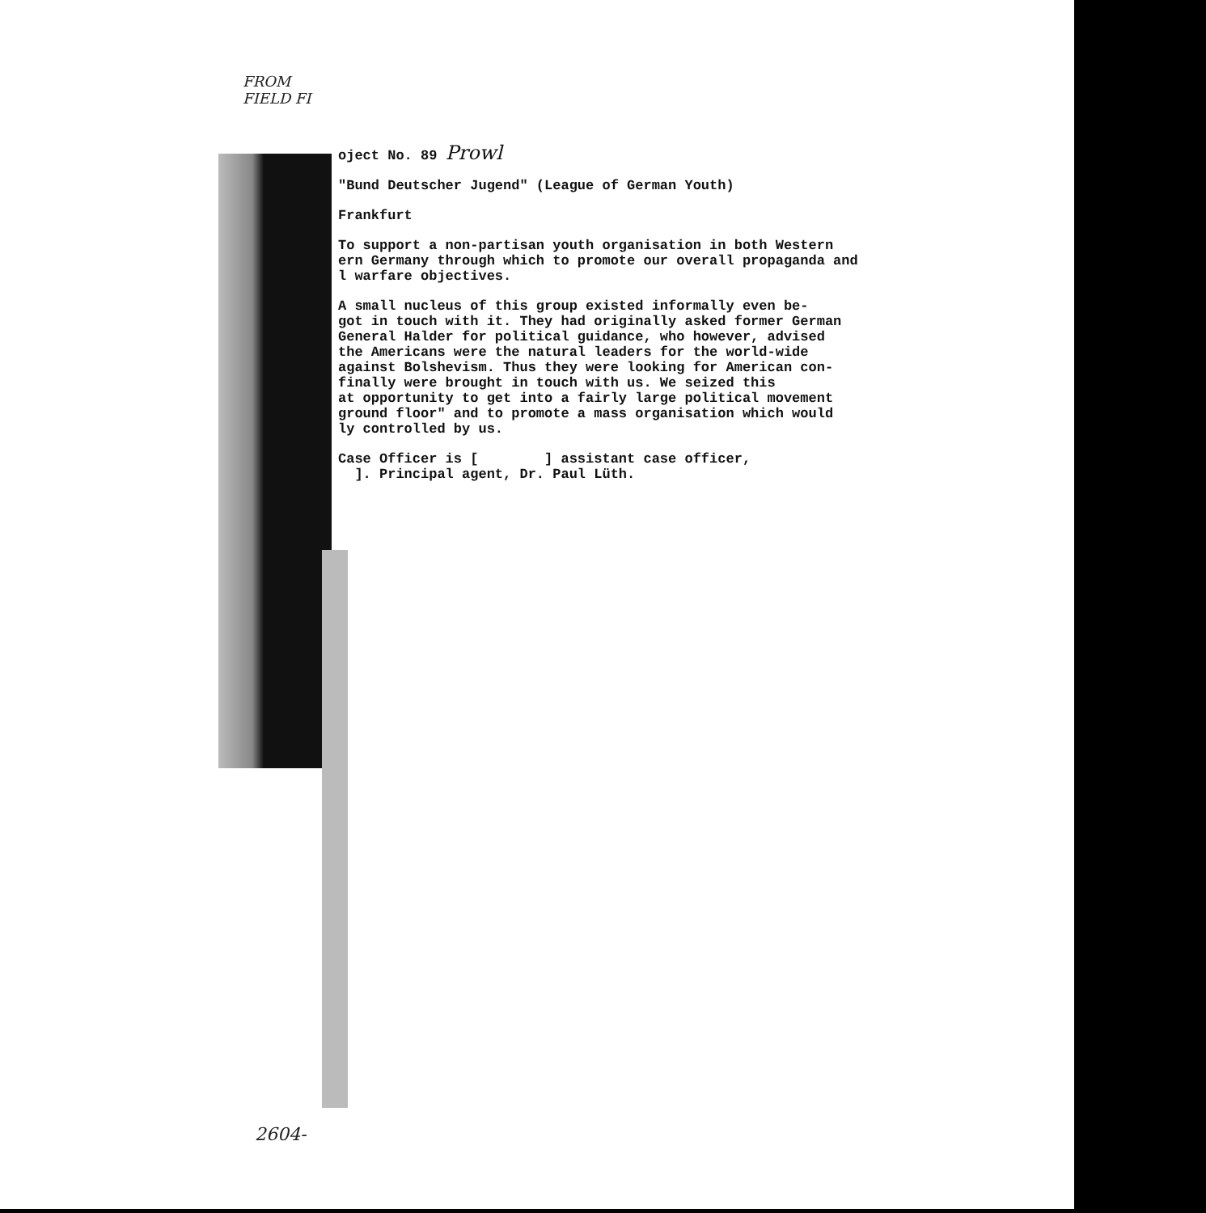FROM
FIELD FI
oject No. 89 Prowl
"Bund Deutscher Jugend" (League of German Youth)
Frankfurt
To support a non-partisan youth organisation in both Western
ern Germany through which to promote our overall propaganda and
l warfare objectives.
A small nucleus of this group existed informally even be-
got in touch with it. They had originally asked former German
General Halder for political guidance, who however, advised
the Americans were the natural leaders for the world-wide
against Bolshevism. Thus they were looking for American con-
finally were brought in touch with us. We seized this
at opportunity to get into a fairly large political movement
ground floor" and to promote a mass organisation which would
ly controlled by us.
Case Officer is [ ] assistant case officer,
]. Principal agent, Dr. Paul Lüth.
2604-